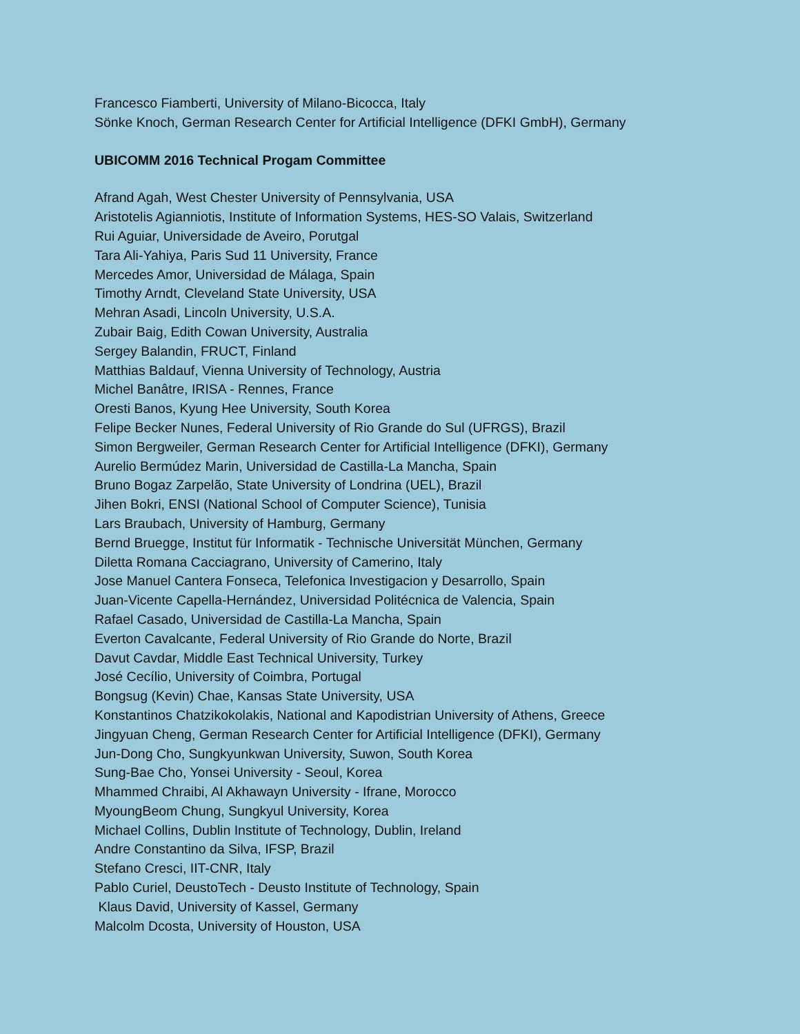Francesco Fiamberti, University of Milano-Bicocca, Italy
Sönke Knoch, German Research Center for Artificial Intelligence (DFKI GmbH), Germany
UBICOMM 2016 Technical Progam Committee
Afrand Agah, West Chester University of Pennsylvania, USA
Aristotelis Agianniotis, Institute of Information Systems, HES-SO Valais, Switzerland
Rui Aguiar, Universidade de Aveiro, Porutgal
Tara Ali-Yahiya, Paris Sud 11 University, France
Mercedes Amor, Universidad de Málaga, Spain
Timothy Arndt, Cleveland State University, USA
Mehran Asadi, Lincoln University, U.S.A.
Zubair Baig, Edith Cowan University, Australia
Sergey Balandin, FRUCT, Finland
Matthias Baldauf, Vienna University of Technology, Austria
Michel Banâtre, IRISA - Rennes, France
Oresti Banos, Kyung Hee University, South Korea
Felipe Becker Nunes, Federal University of Rio Grande do Sul (UFRGS), Brazil
Simon Bergweiler, German Research Center for Artificial Intelligence (DFKI), Germany
Aurelio Bermúdez Marin, Universidad de Castilla-La Mancha, Spain
Bruno Bogaz Zarpelão, State University of Londrina (UEL), Brazil
Jihen Bokri, ENSI (National School of Computer Science), Tunisia
Lars Braubach, University of Hamburg, Germany
Bernd Bruegge, Institut für Informatik - Technische Universität München, Germany
Diletta Romana Cacciagrano, University of Camerino, Italy
Jose Manuel Cantera Fonseca, Telefonica Investigacion y Desarrollo, Spain
Juan-Vicente Capella-Hernández, Universidad Politécnica de Valencia, Spain
Rafael Casado, Universidad de Castilla-La Mancha, Spain
Everton Cavalcante, Federal University of Rio Grande do Norte, Brazil
Davut Cavdar, Middle East Technical University, Turkey
José Cecílio, University of Coimbra, Portugal
Bongsug (Kevin) Chae, Kansas State University, USA
Konstantinos Chatzikokolakis, National and Kapodistrian University of Athens, Greece
Jingyuan Cheng, German Research Center for Artificial Intelligence (DFKI), Germany
Jun-Dong Cho, Sungkyunkwan University, Suwon, South Korea
Sung-Bae Cho, Yonsei University - Seoul, Korea
Mhammed Chraibi, Al Akhawayn University - Ifrane, Morocco
MyoungBeom Chung, Sungkyul University, Korea
Michael Collins, Dublin Institute of Technology, Dublin, Ireland
Andre Constantino da Silva, IFSP, Brazil
Stefano Cresci, IIT-CNR, Italy
Pablo Curiel, DeustoTech - Deusto Institute of Technology, Spain
Klaus David, University of Kassel, Germany
Malcolm Dcosta, University of Houston, USA